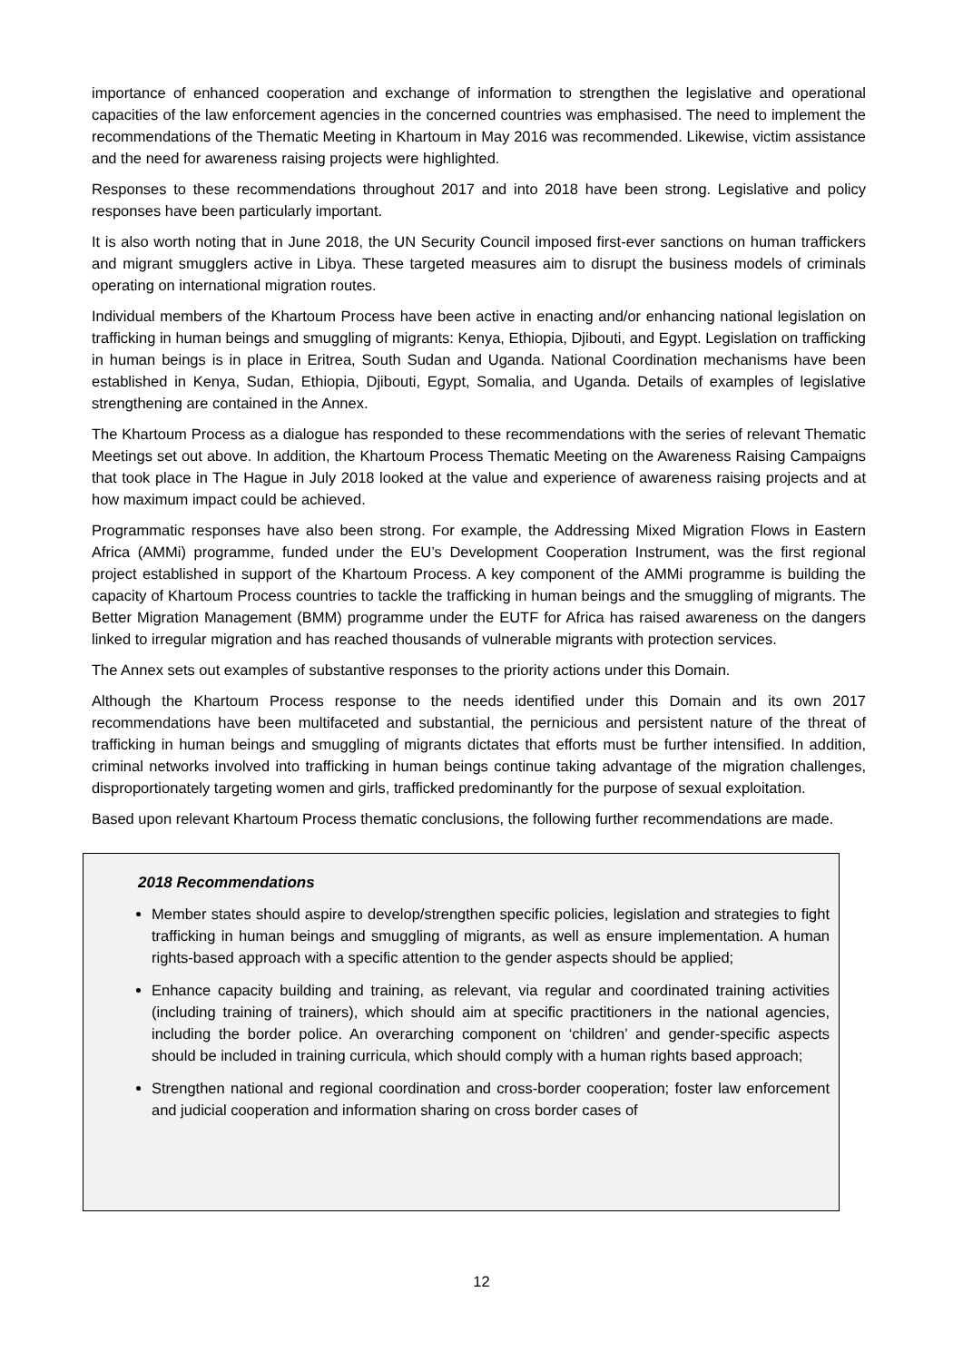importance of enhanced cooperation and exchange of information to strengthen the legislative and operational capacities of the law enforcement agencies in the concerned countries was emphasised. The need to implement the recommendations of the Thematic Meeting in Khartoum in May 2016 was recommended. Likewise, victim assistance and the need for awareness raising projects were highlighted.
Responses to these recommendations throughout 2017 and into 2018 have been strong. Legislative and policy responses have been particularly important.
It is also worth noting that in June 2018, the UN Security Council imposed first-ever sanctions on human traffickers and migrant smugglers active in Libya. These targeted measures aim to disrupt the business models of criminals operating on international migration routes.
Individual members of the Khartoum Process have been active in enacting and/or enhancing national legislation on trafficking in human beings and smuggling of migrants: Kenya, Ethiopia, Djibouti, and Egypt. Legislation on trafficking in human beings is in place in Eritrea, South Sudan and Uganda. National Coordination mechanisms have been established in Kenya, Sudan, Ethiopia, Djibouti, Egypt, Somalia, and Uganda. Details of examples of legislative strengthening are contained in the Annex.
The Khartoum Process as a dialogue has responded to these recommendations with the series of relevant Thematic Meetings set out above. In addition, the Khartoum Process Thematic Meeting on the Awareness Raising Campaigns that took place in The Hague in July 2018 looked at the value and experience of awareness raising projects and at how maximum impact could be achieved.
Programmatic responses have also been strong. For example, the Addressing Mixed Migration Flows in Eastern Africa (AMMi) programme, funded under the EU’s Development Cooperation Instrument, was the first regional project established in support of the Khartoum Process. A key component of the AMMi programme is building the capacity of Khartoum Process countries to tackle the trafficking in human beings and the smuggling of migrants. The Better Migration Management (BMM) programme under the EUTF for Africa has raised awareness on the dangers linked to irregular migration and has reached thousands of vulnerable migrants with protection services.
The Annex sets out examples of substantive responses to the priority actions under this Domain.
Although the Khartoum Process response to the needs identified under this Domain and its own 2017 recommendations have been multifaceted and substantial, the pernicious and persistent nature of the threat of trafficking in human beings and smuggling of migrants dictates that efforts must be further intensified. In addition, criminal networks involved into trafficking in human beings continue taking advantage of the migration challenges, disproportionately targeting women and girls, trafficked predominantly for the purpose of sexual exploitation.
Based upon relevant Khartoum Process thematic conclusions, the following further recommendations are made.
2018 Recommendations
Member states should aspire to develop/strengthen specific policies, legislation and strategies to fight trafficking in human beings and smuggling of migrants, as well as ensure implementation. A human rights-based approach with a specific attention to the gender aspects should be applied;
Enhance capacity building and training, as relevant, via regular and coordinated training activities (including training of trainers), which should aim at specific practitioners in the national agencies, including the border police. An overarching component on ‘children’ and gender-specific aspects should be included in training curricula, which should comply with a human rights based approach;
Strengthen national and regional coordination and cross-border cooperation; foster law enforcement and judicial cooperation and information sharing on cross border cases of
12